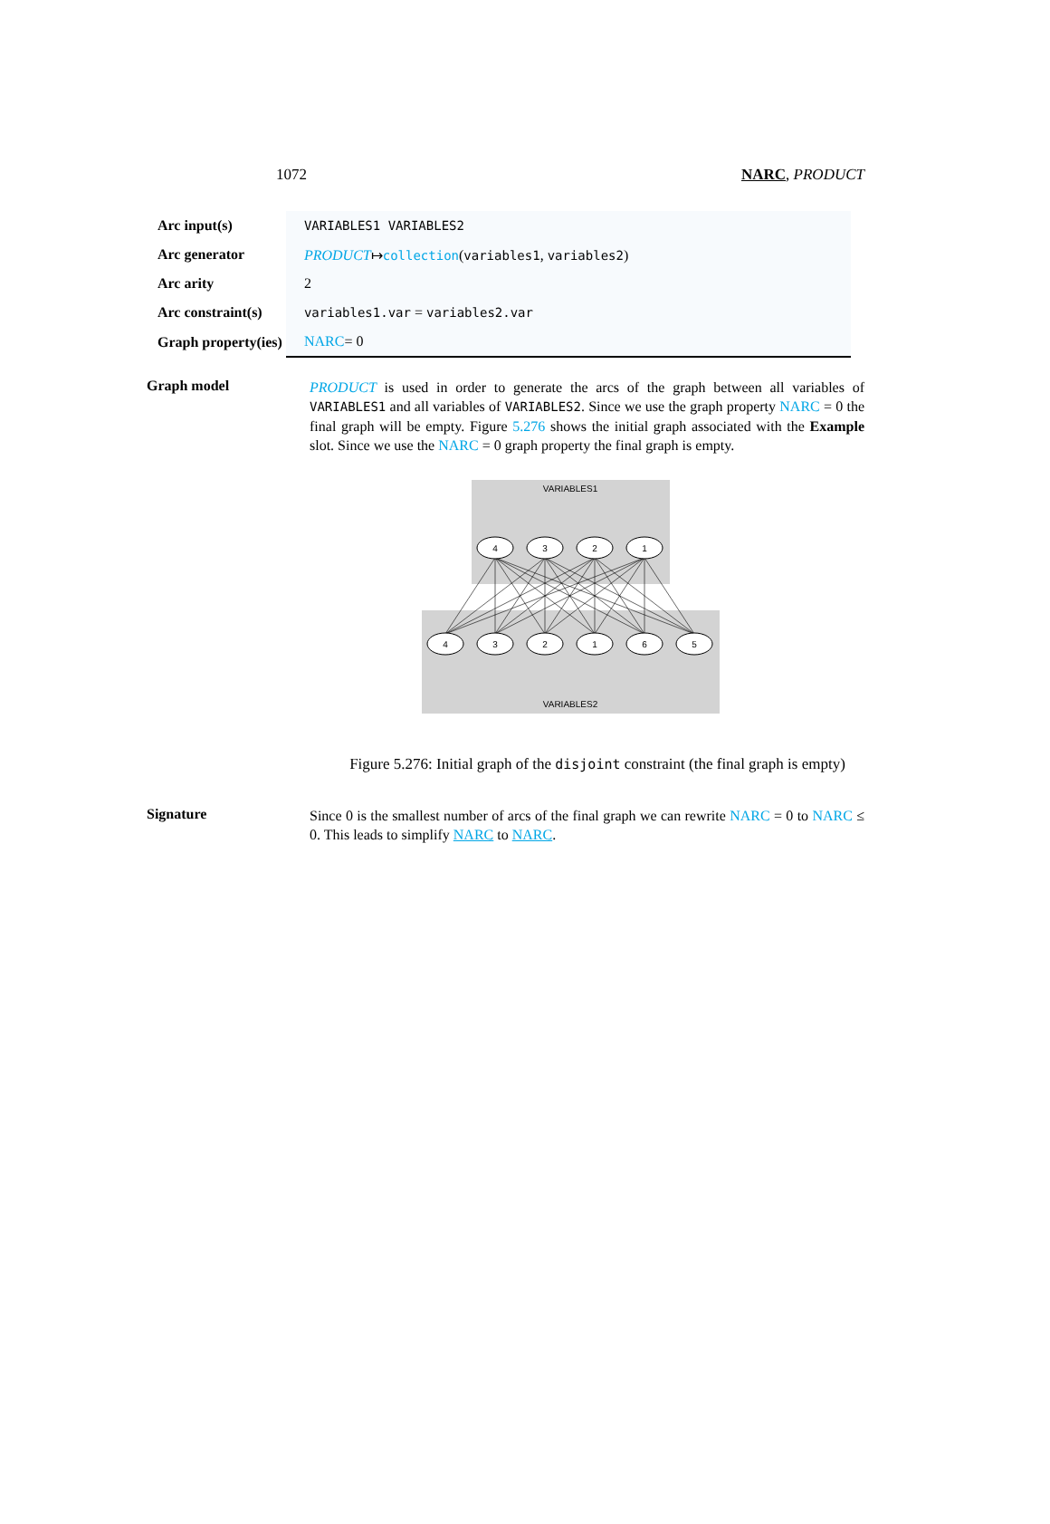1072 NARC, PRODUCT
| Arc input(s) | VARIABLES1 VARIABLES2 |
| Arc generator | PRODUCT ↦ collection ( variables1 , variables2 ) |
| Arc arity | 2 |
| Arc constraint(s) | variables1.var = variables2.var |
| Graph property(ies) | NARC = 0 |
Graph model
PRODUCT is used in order to generate the arcs of the graph between all variables of VARIABLES1 and all variables of VARIABLES2. Since we use the graph property NARC = 0 the final graph will be empty. Figure 5.276 shows the initial graph associated with the Example slot. Since we use the NARC = 0 graph property the final graph is empty.
VARIABLES1
VARIABLES2
4
3
2
1
4
3
2
1
6
5
Figure 5.276: Initial graph of the disjoint constraint (the final graph is empty)
Signature
Since 0 is the smallest number of arcs of the final graph we can rewrite NARC = 0 to NARC ≤ 0. This leads to simplify NARC to NARC.